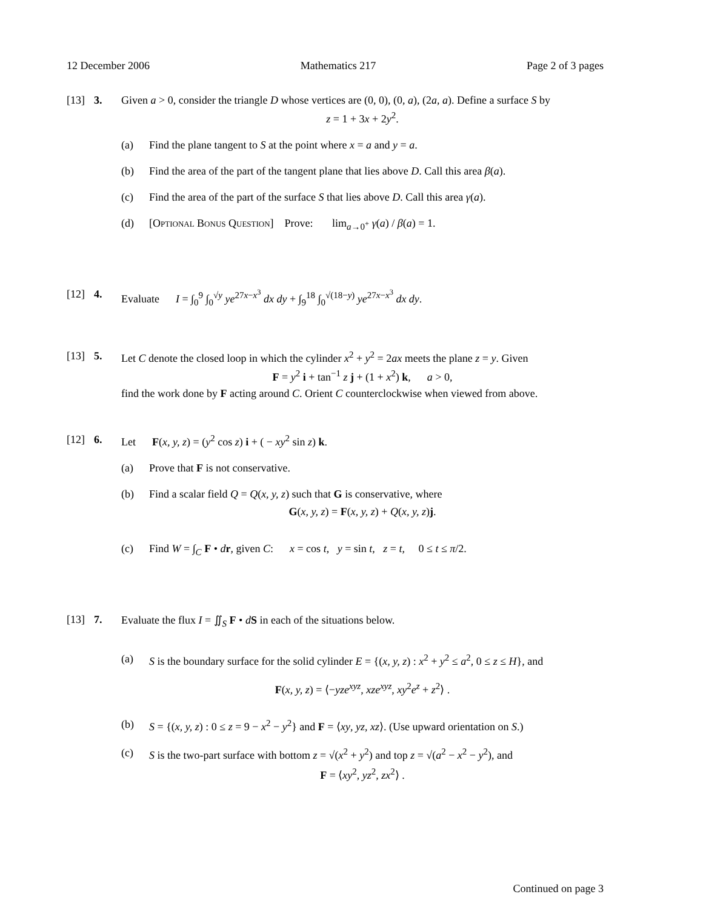12 December 2006 Mathematics 217 Page 2 of 3 pages
[13] 3. Given a > 0, consider the triangle D whose vertices are (0, 0), (0, a), (2a, a). Define a surface S by
z = 1 + 3x + 2y<sup>2</sup>.
(a) Find the plane tangent to S at the point where x = a and y = a.
(b) Find the area of the part of the tangent plane that lies above D. Call this area β(a).
(c) Find the area of the part of the surface S that lies above D. Call this area γ(a).
(d) [Optional Bonus Question] Prove: lim<sub>a→0<sup>+</sup></sub> γ(a) / β(a) = 1.
[12] 4. Evaluate I = ∫<sub>0</sub><sup>9</sup> ∫<sub>0</sub><sup>√y</sup> ye<sup>27x−x<sup>3</sup></sup> dx dy + ∫<sub>9</sub><sup>18</sup> ∫<sub>0</sub><sup>√(18−y)</sup> ye<sup>27x−x<sup>3</sup></sup> dx dy.
[13] 5. Let C denote the closed loop in which the cylinder x<sup>2</sup> + y<sup>2</sup> = 2ax meets the plane z = y. Given
F = y<sup>2</sup> i + tan<sup>−1</sup> z j + (1 + x<sup>2</sup>) k, a > 0,
find the work done by F acting around C. Orient C counterclockwise when viewed from above.
[12] 6. Let F(x, y, z) = (y<sup>2</sup> cos z) i + ( − xy<sup>2</sup> sin z) k.
(a) Prove that F is not conservative.
(b) Find a scalar field Q = Q(x, y, z) such that G is conservative, where
G(x, y, z) = F(x, y, z) + Q(x, y, z)j.
(c) Find W = ∫<sub>C</sub> F • dr, given C: x = cos t, y = sin t, z = t, 0 ≤ t ≤ π/2.
[13] 7. Evaluate the flux I = ∬<sub>S</sub> F • dS in each of the situations below.
(a) S is the boundary surface for the solid cylinder E = {(x, y, z) : x<sup>2</sup> + y<sup>2</sup> ≤ a<sup>2</sup>, 0 ≤ z ≤ H}, and
F(x, y, z) = ⟨−yze<sup>xyz</sup>, xze<sup>xyz</sup>, xy<sup>2</sup>e<sup>z</sup> + z<sup>2</sup>⟩ .
(b) S = {(x, y, z) : 0 ≤ z = 9 − x<sup>2</sup> − y<sup>2</sup>} and F = ⟨xy, yz, xz⟩. (Use upward orientation on S.)
(c) S is the two-part surface with bottom z = √(x<sup>2</sup> + y<sup>2</sup>) and top z = √(a<sup>2</sup> − x<sup>2</sup> − y<sup>2</sup>), and
F = ⟨xy<sup>2</sup>, yz<sup>2</sup>, zx<sup>2</sup>⟩ .
Continued on page 3